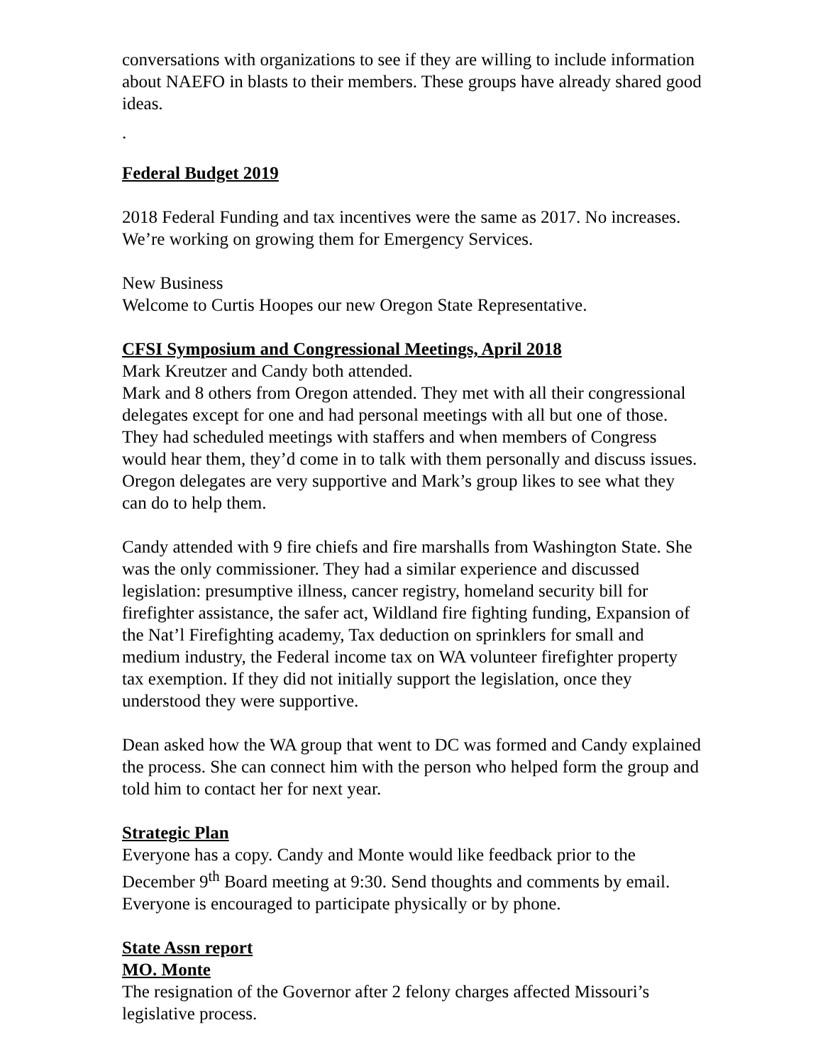conversations with organizations to see if they are willing to include information about NAEFO in blasts to their members. These groups have already shared good ideas.
.
Federal Budget 2019
2018 Federal Funding and tax incentives were the same as 2017. No increases. We’re working on growing them for Emergency Services.
New Business
Welcome to Curtis Hoopes our new Oregon State Representative.
CFSI Symposium and Congressional Meetings, April 2018
Mark Kreutzer and Candy both attended.
Mark and 8 others from Oregon attended. They met with all their congressional delegates except for one and had personal meetings with all but one of those. They had scheduled meetings with staffers and when members of Congress would hear them, they’d come in to talk with them personally and discuss issues. Oregon delegates are very supportive and Mark’s group likes to see what they can do to help them.
Candy attended with 9 fire chiefs and fire marshalls from Washington State. She was the only commissioner. They had a similar experience and discussed legislation: presumptive illness, cancer registry, homeland security bill for firefighter assistance, the safer act, Wildland fire fighting funding, Expansion of the Nat’l Firefighting academy, Tax deduction on sprinklers for small and medium industry, the Federal income tax on WA volunteer firefighter property tax exemption. If they did not initially support the legislation, once they understood they were supportive.
Dean asked how the WA group that went to DC was formed and Candy explained the process. She can connect him with the person who helped form the group and told him to contact her for next year.
Strategic Plan
Everyone has a copy. Candy and Monte would like feedback prior to the December 9<sup>th</sup> Board meeting at 9:30. Send thoughts and comments by email. Everyone is encouraged to participate physically or by phone.
State Assn report
MO. Monte
The resignation of the Governor after 2 felony charges affected Missouri’s legislative process.